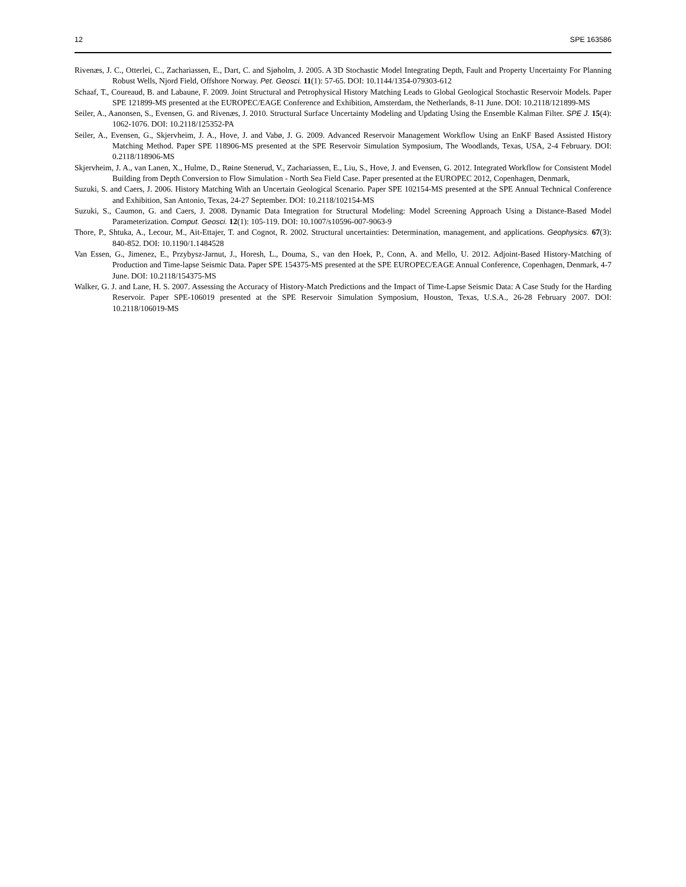12 SPE 163586
Rivenæs, J. C., Otterlei, C., Zachariassen, E., Dart, C. and Sjøholm, J. 2005. A 3D Stochastic Model Integrating Depth, Fault and Property Uncertainty For Planning Robust Wells, Njord Field, Offshore Norway. Pet. Geosci. 11(1): 57-65. DOI: 10.1144/1354-079303-612
Schaaf, T., Coureaud, B. and Labaune, F. 2009. Joint Structural and Petrophysical History Matching Leads to Global Geological Stochastic Reservoir Models. Paper SPE 121899-MS presented at the EUROPEC/EAGE Conference and Exhibition, Amsterdam, the Netherlands, 8-11 June. DOI: 10.2118/121899-MS
Seiler, A., Aanonsen, S., Evensen, G. and Rivenæs, J. 2010. Structural Surface Uncertainty Modeling and Updating Using the Ensemble Kalman Filter. SPE J. 15(4): 1062-1076. DOI: 10.2118/125352-PA
Seiler, A., Evensen, G., Skjervheim, J. A., Hove, J. and Vabø, J. G. 2009. Advanced Reservoir Management Workflow Using an EnKF Based Assisted History Matching Method. Paper SPE 118906-MS presented at the SPE Reservoir Simulation Symposium, The Woodlands, Texas, USA, 2-4 February. DOI: 0.2118/118906-MS
Skjervheim, J. A., van Lanen, X., Hulme, D., Røine Stenerud, V., Zachariassen, E., Liu, S., Hove, J. and Evensen, G. 2012. Integrated Workflow for Consistent Model Building from Depth Conversion to Flow Simulation - North Sea Field Case. Paper presented at the EUROPEC 2012, Copenhagen, Denmark,
Suzuki, S. and Caers, J. 2006. History Matching With an Uncertain Geological Scenario. Paper SPE 102154-MS presented at the SPE Annual Technical Conference and Exhibition, San Antonio, Texas, 24-27 September. DOI: 10.2118/102154-MS
Suzuki, S., Caumon, G. and Caers, J. 2008. Dynamic Data Integration for Structural Modeling: Model Screening Approach Using a Distance-Based Model Parameterization. Comput. Geosci. 12(1): 105-119. DOI: 10.1007/s10596-007-9063-9
Thore, P., Shtuka, A., Lecour, M., Ait-Ettajer, T. and Cognot, R. 2002. Structural uncertainties: Determination, management, and applications. Geophysics. 67(3): 840-852. DOI: 10.1190/1.1484528
Van Essen, G., Jimenez, E., Przybysz-Jarnut, J., Horesh, L., Douma, S., van den Hoek, P., Conn, A. and Mello, U. 2012. Adjoint-Based History-Matching of Production and Time-lapse Seismic Data. Paper SPE 154375-MS presented at the SPE EUROPEC/EAGE Annual Conference, Copenhagen, Denmark, 4-7 June. DOI: 10.2118/154375-MS
Walker, G. J. and Lane, H. S. 2007. Assessing the Accuracy of History-Match Predictions and the Impact of Time-Lapse Seismic Data: A Case Study for the Harding Reservoir. Paper SPE-106019 presented at the SPE Reservoir Simulation Symposium, Houston, Texas, U.S.A., 26-28 February 2007. DOI: 10.2118/106019-MS